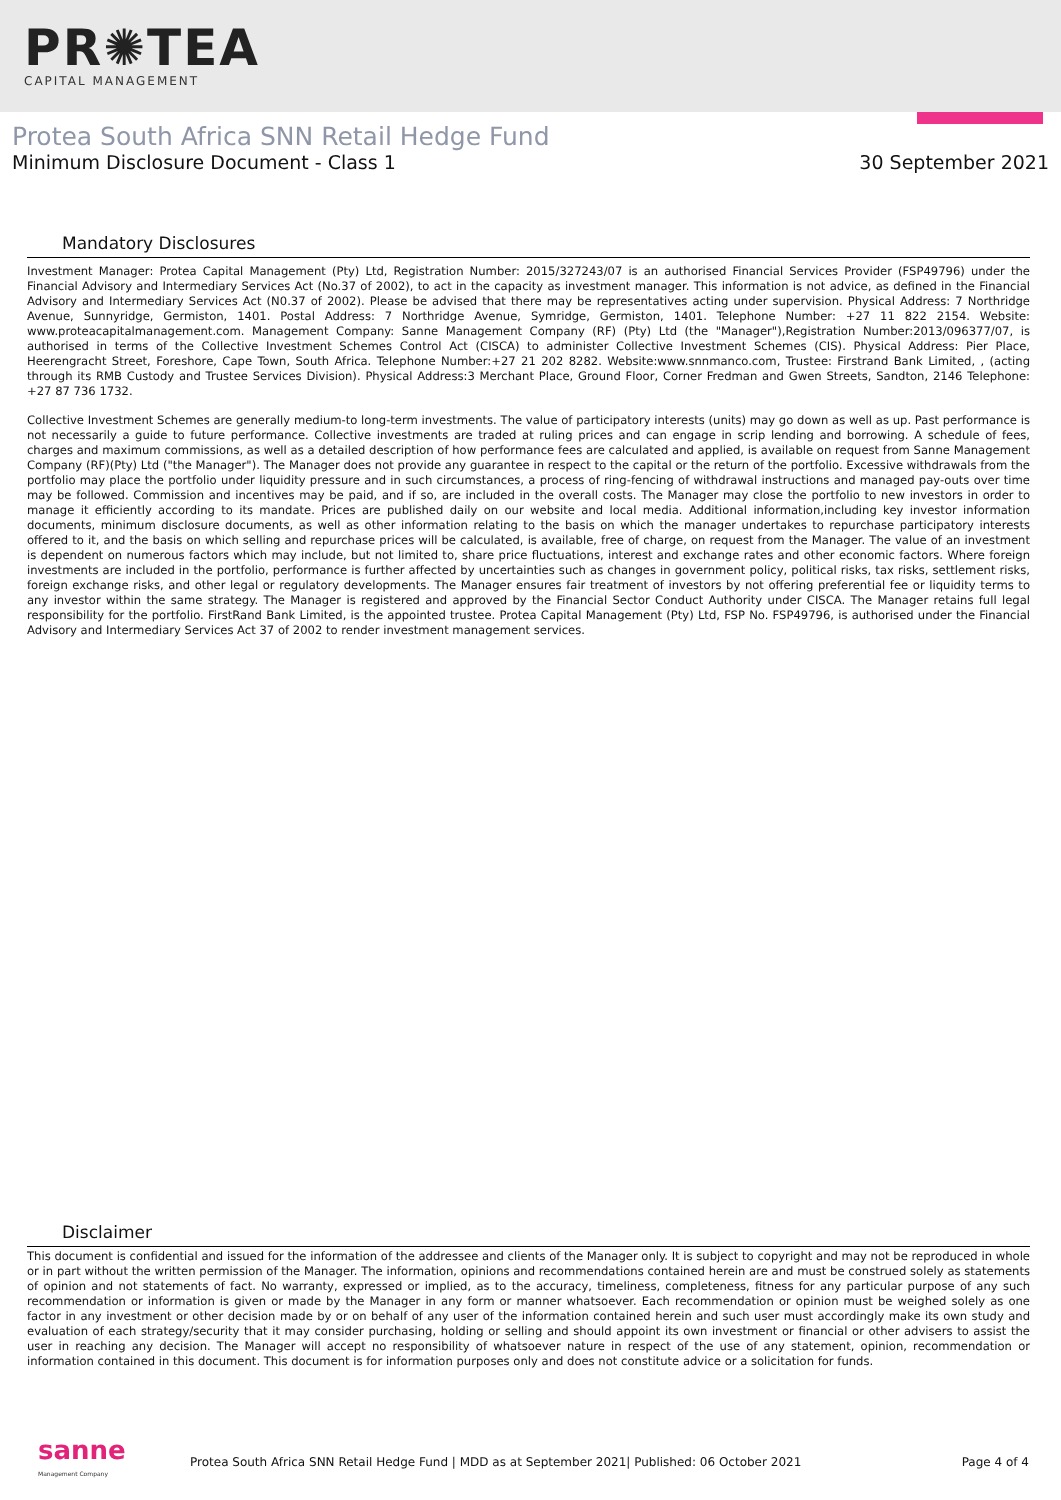PR✺TEA
CAPITAL MANAGEMENT
Protea South Africa SNN Retail Hedge Fund
Minimum Disclosure Document - Class 1 30 September 2021
Mandatory Disclosures
Investment Manager: Protea Capital Management (Pty) Ltd, Registration Number: 2015/327243/07 is an authorised Financial Services Provider (FSP49796) under the Financial Advisory and Intermediary Services Act (No.37 of 2002), to act in the capacity as investment manager. This information is not advice, as defined in the Financial Advisory and Intermediary Services Act (N0.37 of 2002). Please be advised that there may be representatives acting under supervision. Physical Address: 7 Northridge Avenue, Sunnyridge, Germiston, 1401. Postal Address: 7 Northridge Avenue, Symridge, Germiston, 1401. Telephone Number: +27 11 822 2154. Website: www.proteacapitalmanagement.com. Management Company: Sanne Management Company (RF) (Pty) Ltd (the "Manager"),Registration Number:2013/096377/07, is authorised in terms of the Collective Investment Schemes Control Act (CISCA) to administer Collective Investment Schemes (CIS). Physical Address: Pier Place, Heerengracht Street, Foreshore, Cape Town, South Africa. Telephone Number:+27 21 202 8282. Website:www.snnmanco.com, Trustee: Firstrand Bank Limited, , (acting through its RMB Custody and Trustee Services Division). Physical Address:3 Merchant Place, Ground Floor, Corner Fredman and Gwen Streets, Sandton, 2146 Telephone: +27 87 736 1732.
Collective Investment Schemes are generally medium-to long-term investments. The value of participatory interests (units) may go down as well as up. Past performance is not necessarily a guide to future performance. Collective investments are traded at ruling prices and can engage in scrip lending and borrowing. A schedule of fees, charges and maximum commissions, as well as a detailed description of how performance fees are calculated and applied, is available on request from Sanne Management Company (RF)(Pty) Ltd ("the Manager"). The Manager does not provide any guarantee in respect to the capital or the return of the portfolio. Excessive withdrawals from the portfolio may place the portfolio under liquidity pressure and in such circumstances, a process of ring-fencing of withdrawal instructions and managed pay-outs over time may be followed. Commission and incentives may be paid, and if so, are included in the overall costs. The Manager may close the portfolio to new investors in order to manage it efficiently according to its mandate. Prices are published daily on our website and local media. Additional information,including key investor information documents, minimum disclosure documents, as well as other information relating to the basis on which the manager undertakes to repurchase participatory interests offered to it, and the basis on which selling and repurchase prices will be calculated, is available, free of charge, on request from the Manager. The value of an investment is dependent on numerous factors which may include, but not limited to, share price fluctuations, interest and exchange rates and other economic factors. Where foreign investments are included in the portfolio, performance is further affected by uncertainties such as changes in government policy, political risks, tax risks, settlement risks, foreign exchange risks, and other legal or regulatory developments. The Manager ensures fair treatment of investors by not offering preferential fee or liquidity terms to any investor within the same strategy. The Manager is registered and approved by the Financial Sector Conduct Authority under CISCA. The Manager retains full legal responsibility for the portfolio. FirstRand Bank Limited, is the appointed trustee. Protea Capital Management (Pty) Ltd, FSP No. FSP49796, is authorised under the Financial Advisory and Intermediary Services Act 37 of 2002 to render investment management services.
Disclaimer
This document is confidential and issued for the information of the addressee and clients of the Manager only. It is subject to copyright and may not be reproduced in whole or in part without the written permission of the Manager. The information, opinions and recommendations contained herein are and must be construed solely as statements of opinion and not statements of fact. No warranty, expressed or implied, as to the accuracy, timeliness, completeness, fitness for any particular purpose of any such recommendation or information is given or made by the Manager in any form or manner whatsoever. Each recommendation or opinion must be weighed solely as one factor in any investment or other decision made by or on behalf of any user of the information contained herein and such user must accordingly make its own study and evaluation of each strategy/security that it may consider purchasing, holding or selling and should appoint its own investment or financial or other advisers to assist the user in reaching any decision. The Manager will accept no responsibility of whatsoever nature in respect of the use of any statement, opinion, recommendation or information contained in this document. This document is for information purposes only and does not constitute advice or a solicitation for funds.
sanne
Management Company
Protea South Africa SNN Retail Hedge Fund | MDD as at September 2021| Published: 06 October 2021
Page 4 of 4